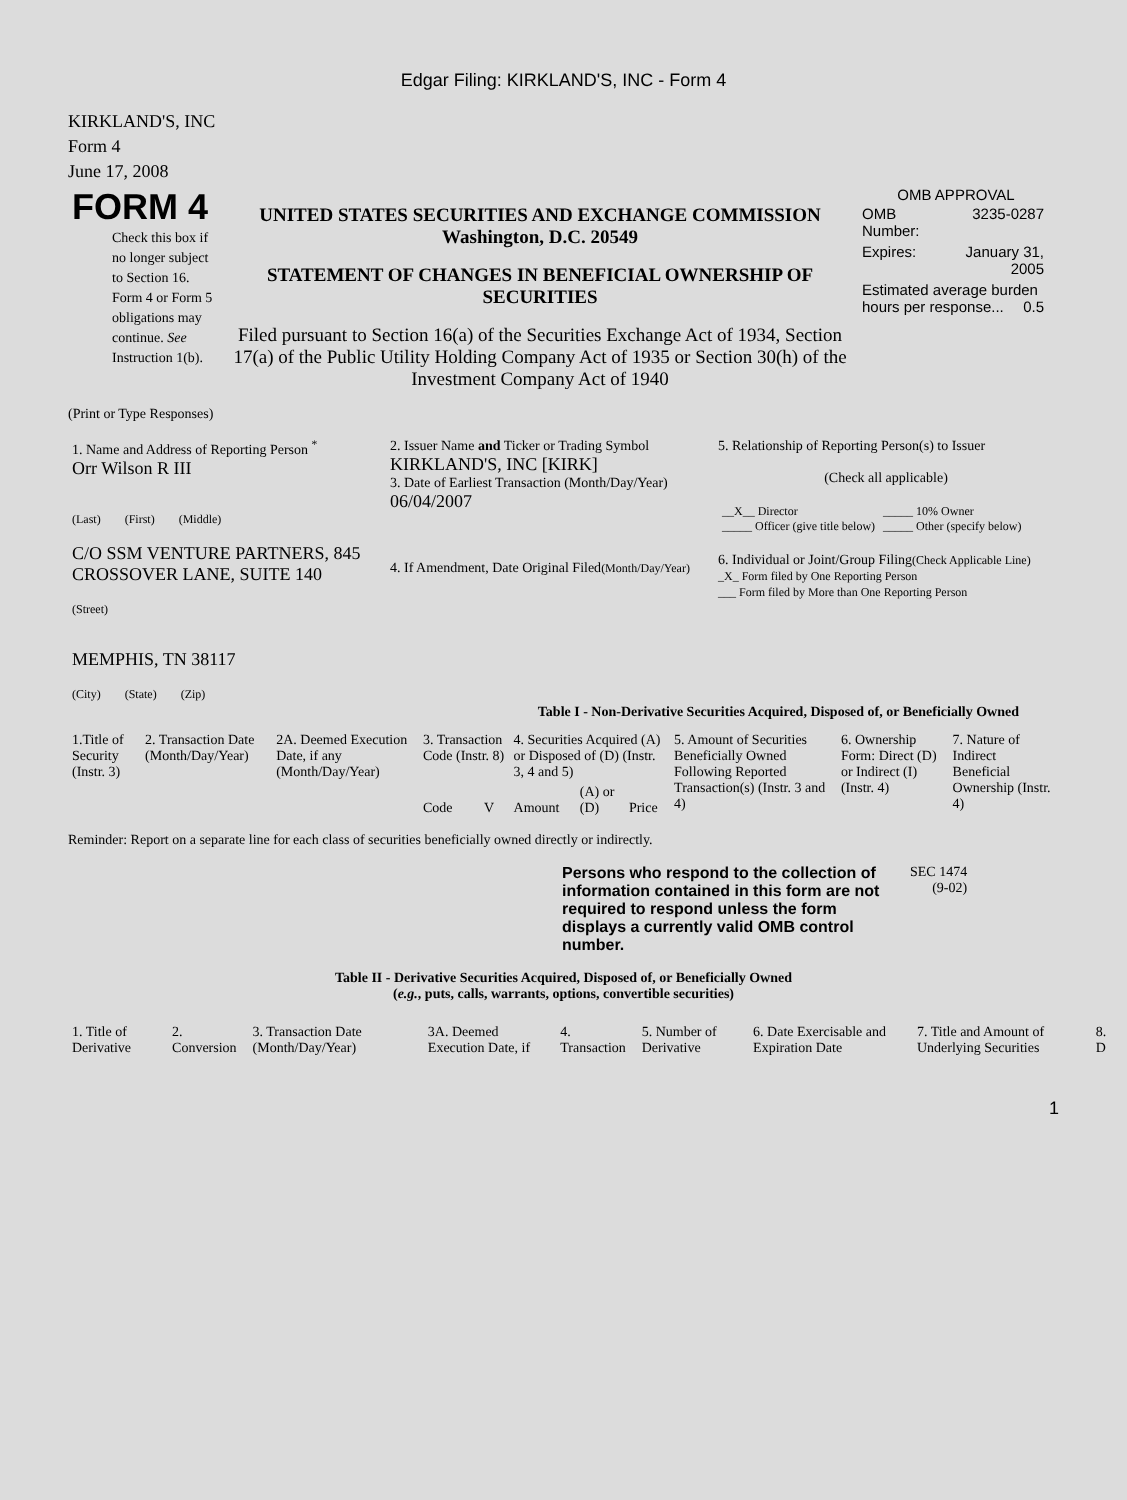Edgar Filing: KIRKLAND'S, INC - Form 4
KIRKLAND'S, INC
Form 4
June 17, 2008
| FORM 4 Check this box if no longer subject to Section 16. Form 4 or Form 5 obligations may continue. See Instruction 1(b). | UNITED STATES SECURITIES AND EXCHANGE COMMISSION Washington, D.C. 20549 STATEMENT OF CHANGES IN BENEFICIAL OWNERSHIP OF SECURITIES Filed pursuant to Section 16(a) of the Securities Exchange Act of 1934, Section 17(a) of the Public Utility Holding Company Act of 1935 or Section 30(h) of the Investment Company Act of 1940 | OMB APPROVAL / OMB Number: / 3235-0287 / / Expires: / January 31, 2005 / / Estimated average burden hours per response... 0.5 / / |
(Print or Type Responses)
| 1. Name and Address of Reporting Person <sup>*</sup> Orr Wilson R III (Last) (First) (Middle) C/O SSM VENTURE PARTNERS, 845 CROSSOVER LANE, SUITE 140 (Street) MEMPHIS, TN 38117 (City) (State) (Zip) | 2. Issuer Name and Ticker or Trading Symbol KIRKLAND'S, INC [KIRK] 3. Date of Earliest Transaction (Month/Day/Year) 06/04/2007 4. If Amendment, Date Original Filed (Month/Day/Year) | 5. Relationship of Reporting Person(s) to Issuer (Check all applicable) / __X__ Director _____ Officer (give title below) / _____ 10% Owner _____ Other (specify below) / 6. Individual or Joint/Group Filing (Check Applicable Line) _X_ Form filed by One Reporting Person ___ Form filed by More than One Reporting Person |
Table I - Non-Derivative Securities Acquired, Disposed of, or Beneficially Owned
| 1.Title of Security (Instr. 3) | 2. Transaction Date (Month/Day/Year) | 2A. Deemed Execution Date, if any (Month/Day/Year) | 3. Transaction Code (Instr. 8) | | 4. Securities Acquired (A) or Disposed of (D) (Instr. 3, 4 and 5) | | | 5. Amount of Securities Beneficially Owned Following Reported Transaction(s) (Instr. 3 and 4) | 6. Ownership Form: Direct (D) or Indirect (I) (Instr. 4) | 7. Nature of Indirect Beneficial Ownership (Instr. 4) |
| | | | Code | V | Amount | (A) or (D) | Price | | | |
Reminder: Report on a separate line for each class of securities beneficially owned directly or indirectly.
| Persons who respond to the collection of information contained in this form are not required to respond unless the form displays a currently valid OMB control number. | SEC 1474 (9-02) |
Table II - Derivative Securities Acquired, Disposed of, or Beneficially Owned
(e.g., puts, calls, warrants, options, convertible securities)
| 1. Title of Derivative | 2. Conversion | 3. Transaction Date (Month/Day/Year) | 3A. Deemed Execution Date, if | 4. Transaction | 5. Number of Derivative | 6. Date Exercisable and Expiration Date | 7. Title and Amount of Underlying Securities | 8. D |
1